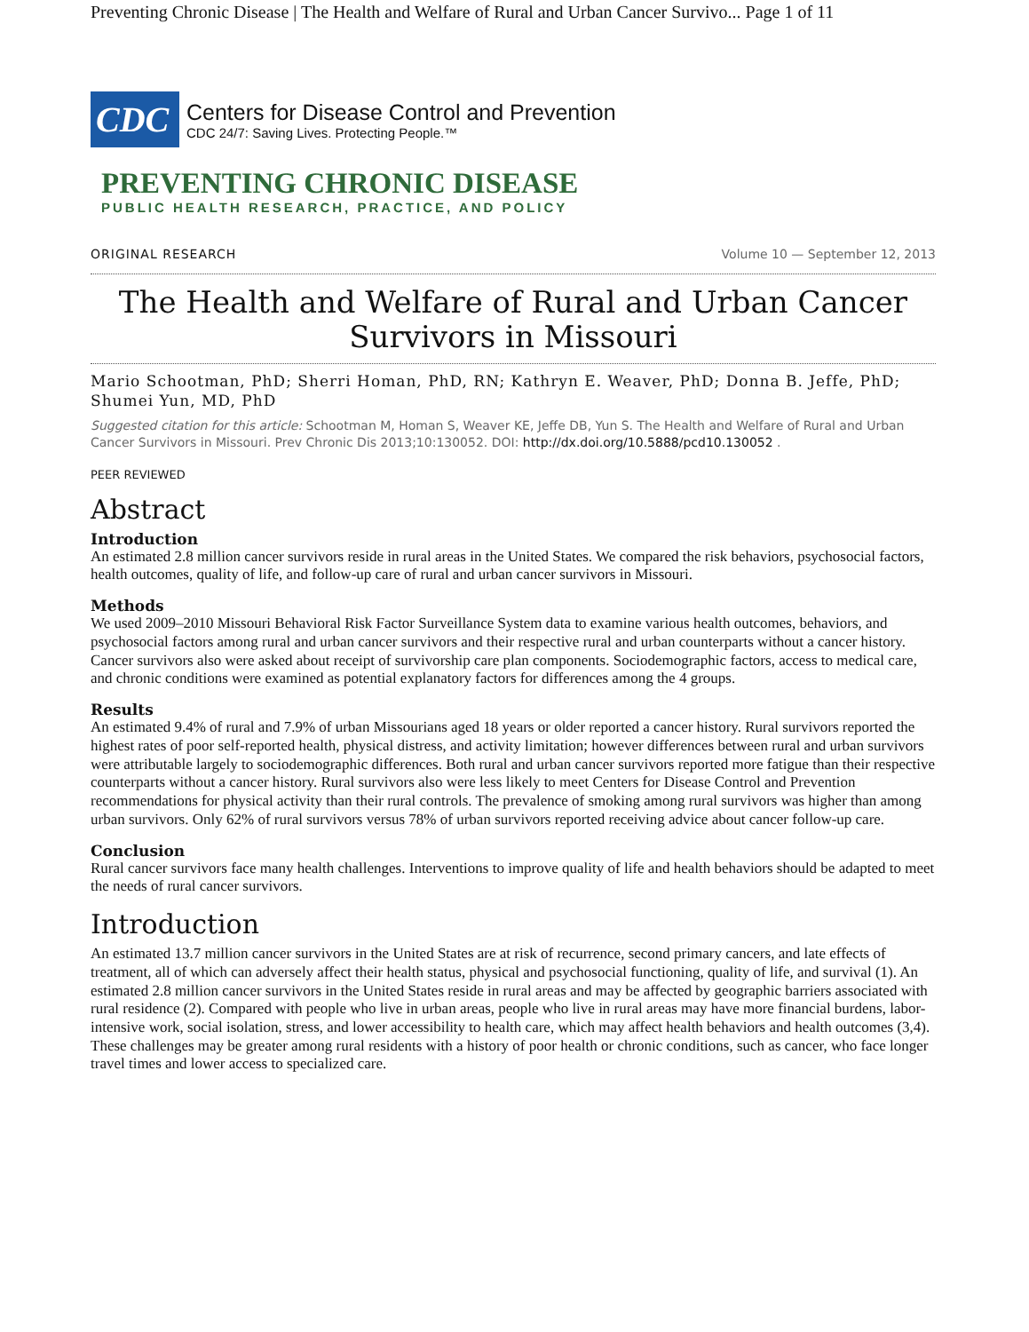Preventing Chronic Disease | The Health and Welfare of Rural and Urban Cancer Survivo... Page 1 of 11
CDC
Centers for Disease Control and Prevention
CDC 24/7: Saving Lives. Protecting People.™
PREVENTING CHRONIC DISEASE
PUBLIC HEALTH RESEARCH, PRACTICE, AND POLICY
ORIGINAL RESEARCH Volume 10 — September 12, 2013
The Health and Welfare of Rural and Urban Cancer Survivors in Missouri
Mario Schootman, PhD; Sherri Homan, PhD, RN; Kathryn E. Weaver, PhD; Donna B. Jeffe, PhD; Shumei Yun, MD, PhD
Suggested citation for this article: Schootman M, Homan S, Weaver KE, Jeffe DB, Yun S. The Health and Welfare of Rural and Urban Cancer Survivors in Missouri. Prev Chronic Dis 2013;10:130052. DOI: http://dx.doi.org/10.5888/pcd10.130052 .
PEER REVIEWED
Abstract
Introduction
An estimated 2.8 million cancer survivors reside in rural areas in the United States. We compared the risk behaviors, psychosocial factors, health outcomes, quality of life, and follow-up care of rural and urban cancer survivors in Missouri.
Methods
We used 2009–2010 Missouri Behavioral Risk Factor Surveillance System data to examine various health outcomes, behaviors, and psychosocial factors among rural and urban cancer survivors and their respective rural and urban counterparts without a cancer history. Cancer survivors also were asked about receipt of survivorship care plan components. Sociodemographic factors, access to medical care, and chronic conditions were examined as potential explanatory factors for differences among the 4 groups.
Results
An estimated 9.4% of rural and 7.9% of urban Missourians aged 18 years or older reported a cancer history. Rural survivors reported the highest rates of poor self-reported health, physical distress, and activity limitation; however differences between rural and urban survivors were attributable largely to sociodemographic differences. Both rural and urban cancer survivors reported more fatigue than their respective counterparts without a cancer history. Rural survivors also were less likely to meet Centers for Disease Control and Prevention recommendations for physical activity than their rural controls. The prevalence of smoking among rural survivors was higher than among urban survivors. Only 62% of rural survivors versus 78% of urban survivors reported receiving advice about cancer follow-up care.
Conclusion
Rural cancer survivors face many health challenges. Interventions to improve quality of life and health behaviors should be adapted to meet the needs of rural cancer survivors.
Introduction
An estimated 13.7 million cancer survivors in the United States are at risk of recurrence, second primary cancers, and late effects of treatment, all of which can adversely affect their health status, physical and psychosocial functioning, quality of life, and survival (1). An estimated 2.8 million cancer survivors in the United States reside in rural areas and may be affected by geographic barriers associated with rural residence (2). Compared with people who live in urban areas, people who live in rural areas may have more financial burdens, labor-intensive work, social isolation, stress, and lower accessibility to health care, which may affect health behaviors and health outcomes (3,4). These challenges may be greater among rural residents with a history of poor health or chronic conditions, such as cancer, who face longer travel times and lower access to specialized care.